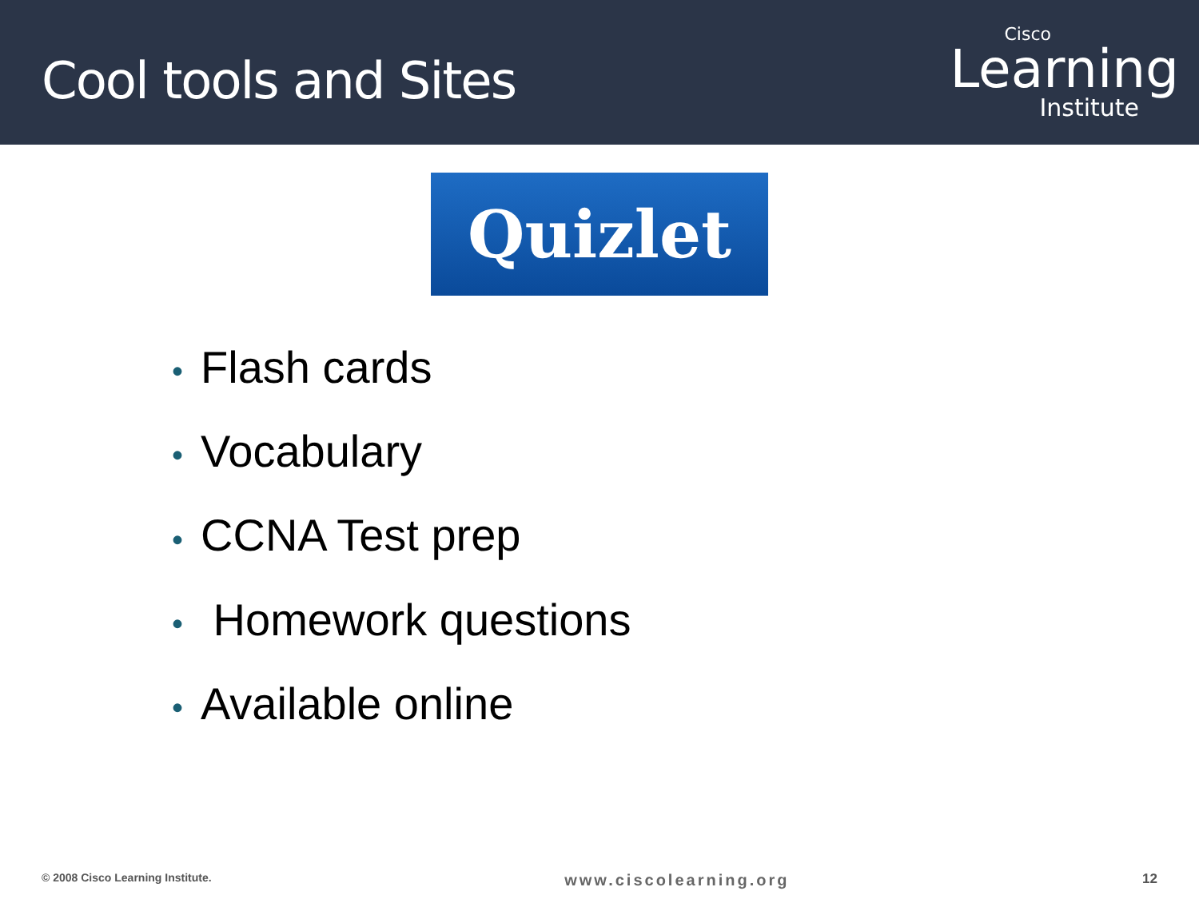Cool tools and Sites
Cisco
Learning
Institute
Quizlet
• Flash cards
• Vocabulary
• CCNA Test prep
• Homework questions
• Available online
© 2008 Cisco Learning Institute. www.ciscolearning.org 12